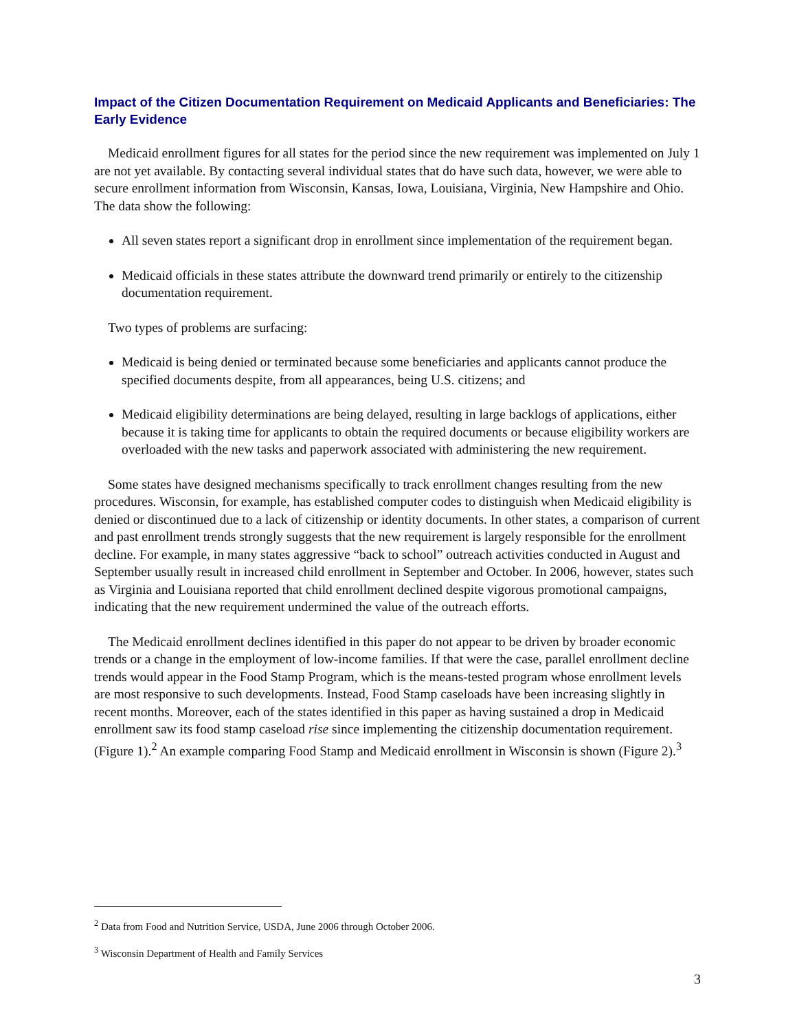Impact of the Citizen Documentation Requirement on Medicaid Applicants and Beneficiaries: The Early Evidence
Medicaid enrollment figures for all states for the period since the new requirement was implemented on July 1 are not yet available. By contacting several individual states that do have such data, however, we were able to secure enrollment information from Wisconsin, Kansas, Iowa, Louisiana, Virginia, New Hampshire and Ohio. The data show the following:
All seven states report a significant drop in enrollment since implementation of the requirement began.
Medicaid officials in these states attribute the downward trend primarily or entirely to the citizenship documentation requirement.
Two types of problems are surfacing:
Medicaid is being denied or terminated because some beneficiaries and applicants cannot produce the specified documents despite, from all appearances, being U.S. citizens; and
Medicaid eligibility determinations are being delayed, resulting in large backlogs of applications, either because it is taking time for applicants to obtain the required documents or because eligibility workers are overloaded with the new tasks and paperwork associated with administering the new requirement.
Some states have designed mechanisms specifically to track enrollment changes resulting from the new procedures. Wisconsin, for example, has established computer codes to distinguish when Medicaid eligibility is denied or discontinued due to a lack of citizenship or identity documents. In other states, a comparison of current and past enrollment trends strongly suggests that the new requirement is largely responsible for the enrollment decline. For example, in many states aggressive “back to school” outreach activities conducted in August and September usually result in increased child enrollment in September and October. In 2006, however, states such as Virginia and Louisiana reported that child enrollment declined despite vigorous promotional campaigns, indicating that the new requirement undermined the value of the outreach efforts.
The Medicaid enrollment declines identified in this paper do not appear to be driven by broader economic trends or a change in the employment of low-income families. If that were the case, parallel enrollment decline trends would appear in the Food Stamp Program, which is the means-tested program whose enrollment levels are most responsive to such developments. Instead, Food Stamp caseloads have been increasing slightly in recent months. Moreover, each of the states identified in this paper as having sustained a drop in Medicaid enrollment saw its food stamp caseload rise since implementing the citizenship documentation requirement. (Figure 1).<sup>2</sup> An example comparing Food Stamp and Medicaid enrollment in Wisconsin is shown (Figure 2).<sup>3</sup>
<sup>2</sup> Data from Food and Nutrition Service, USDA, June 2006 through October 2006.
<sup>3</sup> Wisconsin Department of Health and Family Services
3